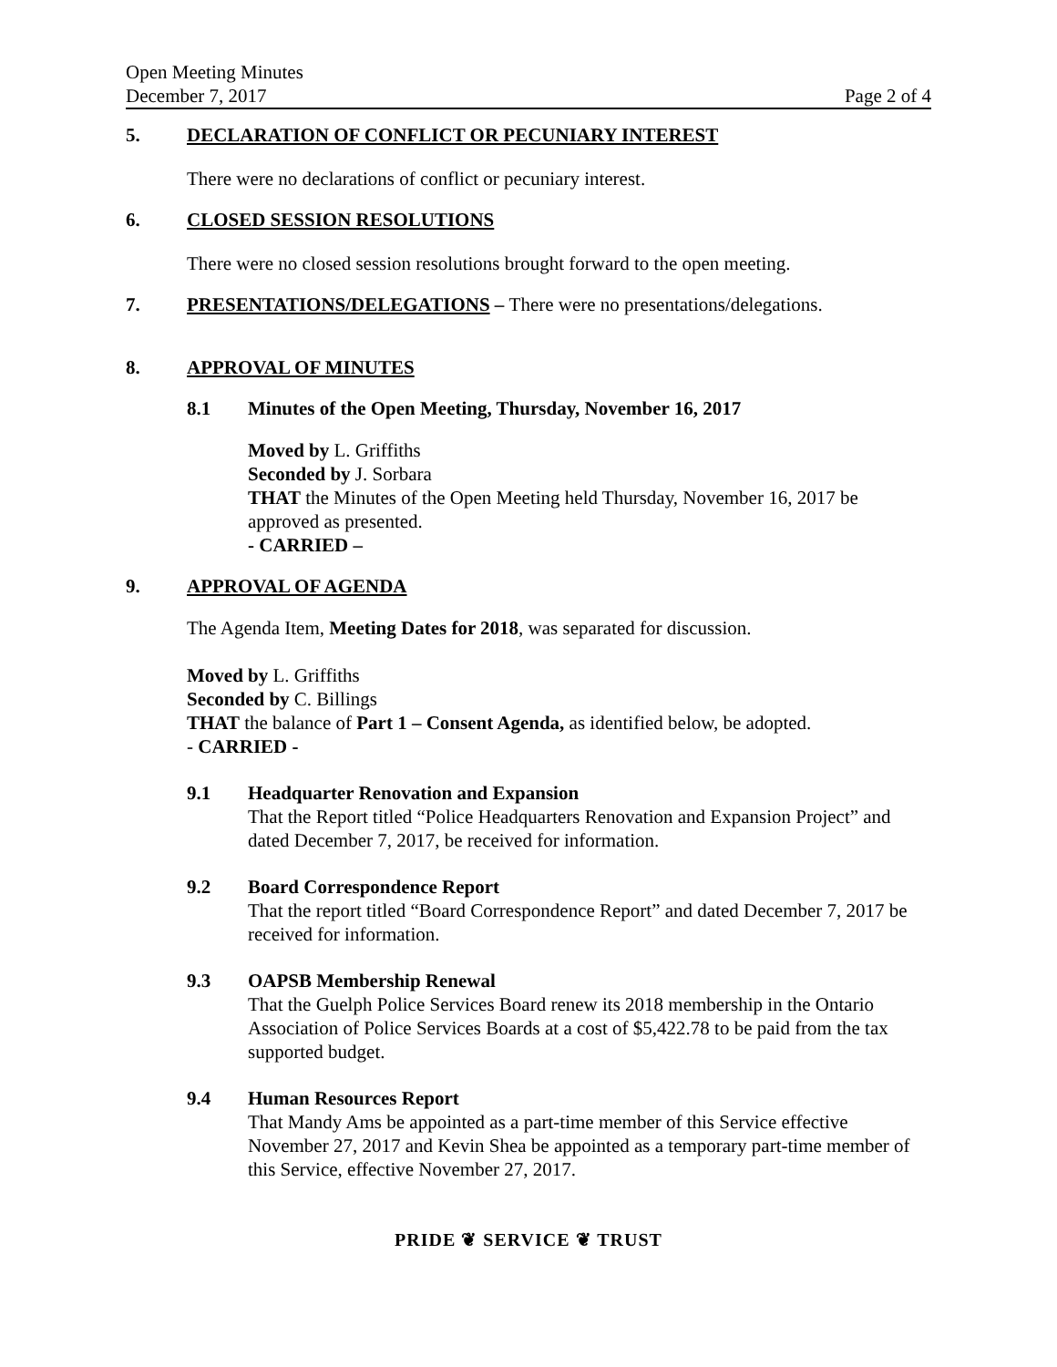Open Meeting Minutes
December 7, 2017 Page 2 of 4
5. DECLARATION OF CONFLICT OR PECUNIARY INTEREST
There were no declarations of conflict or pecuniary interest.
6. CLOSED SESSION RESOLUTIONS
There were no closed session resolutions brought forward to the open meeting.
7. PRESENTATIONS/DELEGATIONS – There were no presentations/delegations.
8. APPROVAL OF MINUTES
8.1 Minutes of the Open Meeting, Thursday, November 16, 2017
Moved by L. Griffiths
Seconded by J. Sorbara
THAT the Minutes of the Open Meeting held Thursday, November 16, 2017 be approved as presented.
- CARRIED –
9. APPROVAL OF AGENDA
The Agenda Item, Meeting Dates for 2018, was separated for discussion.
Moved by L. Griffiths
Seconded by C. Billings
THAT the balance of Part 1 – Consent Agenda, as identified below, be adopted.
- CARRIED -
9.1 Headquarter Renovation and Expansion
That the Report titled “Police Headquarters Renovation and Expansion Project” and dated December 7, 2017, be received for information.
9.2 Board Correspondence Report
That the report titled “Board Correspondence Report” and dated December 7, 2017 be received for information.
9.3 OAPSB Membership Renewal
That the Guelph Police Services Board renew its 2018 membership in the Ontario Association of Police Services Boards at a cost of $5,422.78 to be paid from the tax supported budget.
9.4 Human Resources Report
That Mandy Ams be appointed as a part-time member of this Service effective November 27, 2017 and Kevin Shea be appointed as a temporary part-time member of this Service, effective November 27, 2017.
PRIDE ❦ SERVICE ❦ TRUST